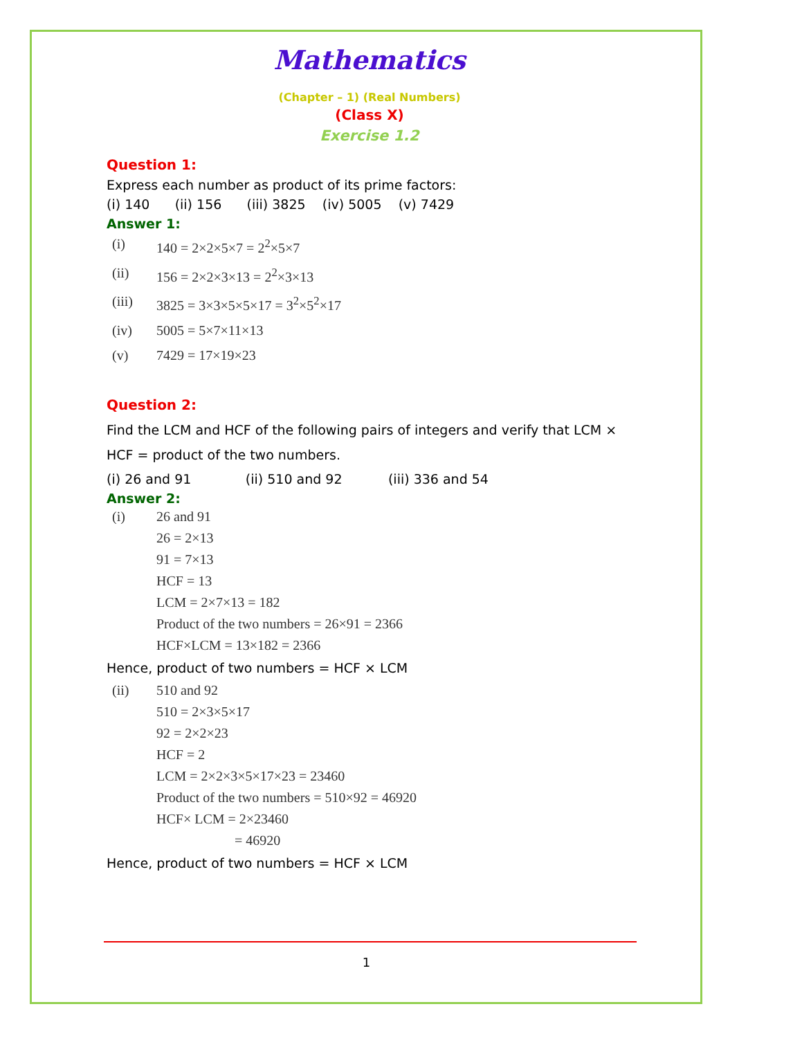Mathematics
(Chapter – 1) (Real Numbers)
(Class X)
Exercise 1.2
Question 1:
Express each number as product of its prime factors:
(i) 140 (ii) 156 (iii) 3825 (iv) 5005 (v) 7429
Answer 1:
(i) 140 = 2×2×5×7 = 2<sup>2</sup>×5×7
(ii) 156 = 2×2×3×13 = 2<sup>2</sup>×3×13
(iii) 3825 = 3×3×5×5×17 = 3<sup>2</sup>×5<sup>2</sup>×17
(iv) 5005 = 5×7×11×13
(v) 7429 = 17×19×23
Question 2:
Find the LCM and HCF of the following pairs of integers and verify that LCM × HCF = product of the two numbers.
(i) 26 and 91 (ii) 510 and 92 (iii) 336 and 54
Answer 2:
(i) 26 and 91
26 = 2×13
91 = 7×13
HCF = 13
LCM = 2×7×13 = 182
Product of the two numbers = 26×91 = 2366
HCF×LCM = 13×182 = 2366
Hence, product of two numbers = HCF × LCM
(ii) 510 and 92
510 = 2×3×5×17
92 = 2×2×23
HCF = 2
LCM = 2×2×3×5×17×23 = 23460
Product of the two numbers = 510×92 = 46920
HCF× LCM = 2×23460
= 46920
Hence, product of two numbers = HCF × LCM
1